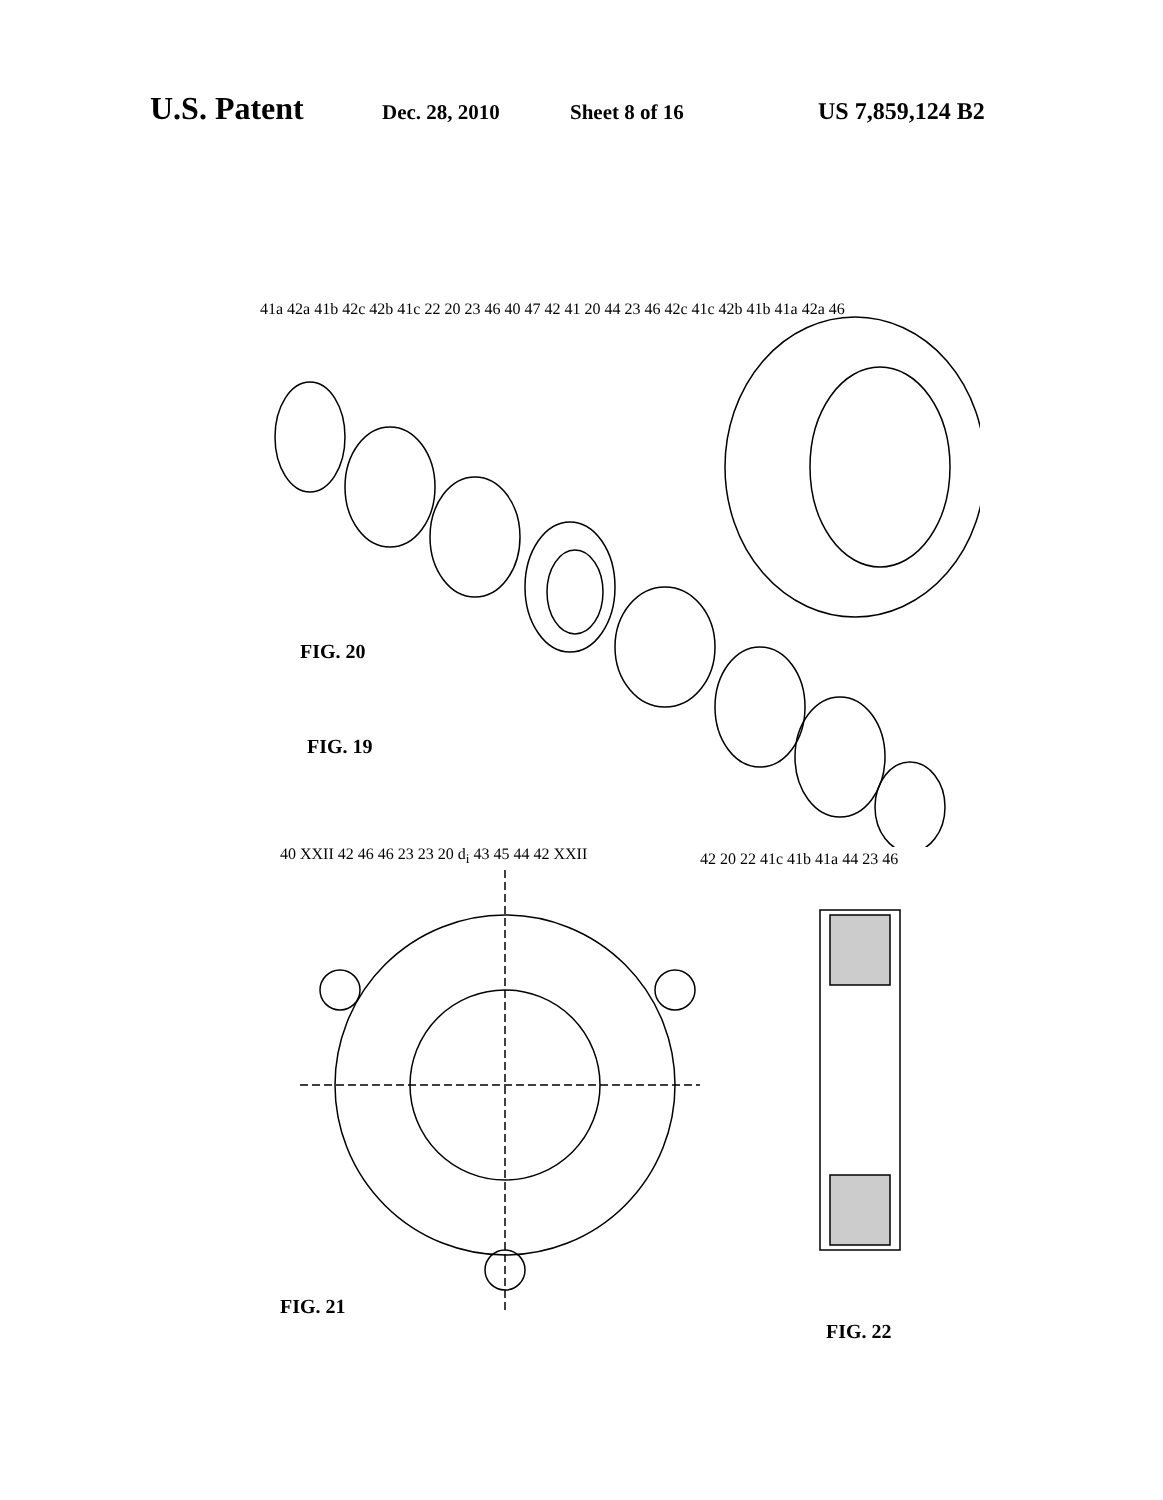U.S. Patent Dec. 28, 2010 Sheet 8 of 16 US 7,859,124 B2
FIG. 20
41a 42a 41b 42c 42b 41c 22 20 23 46 40 47 42 41 20 44 23 46 42c 41c 42b 41b 41a 42a 46
FIG. 19
40 XXII 42 46 46 23 23 20 d<sub>i</sub> 43 45 44 42 XXII
FIG. 21
42 20 22 41c 41b 41a 44 23 46
FIG. 22